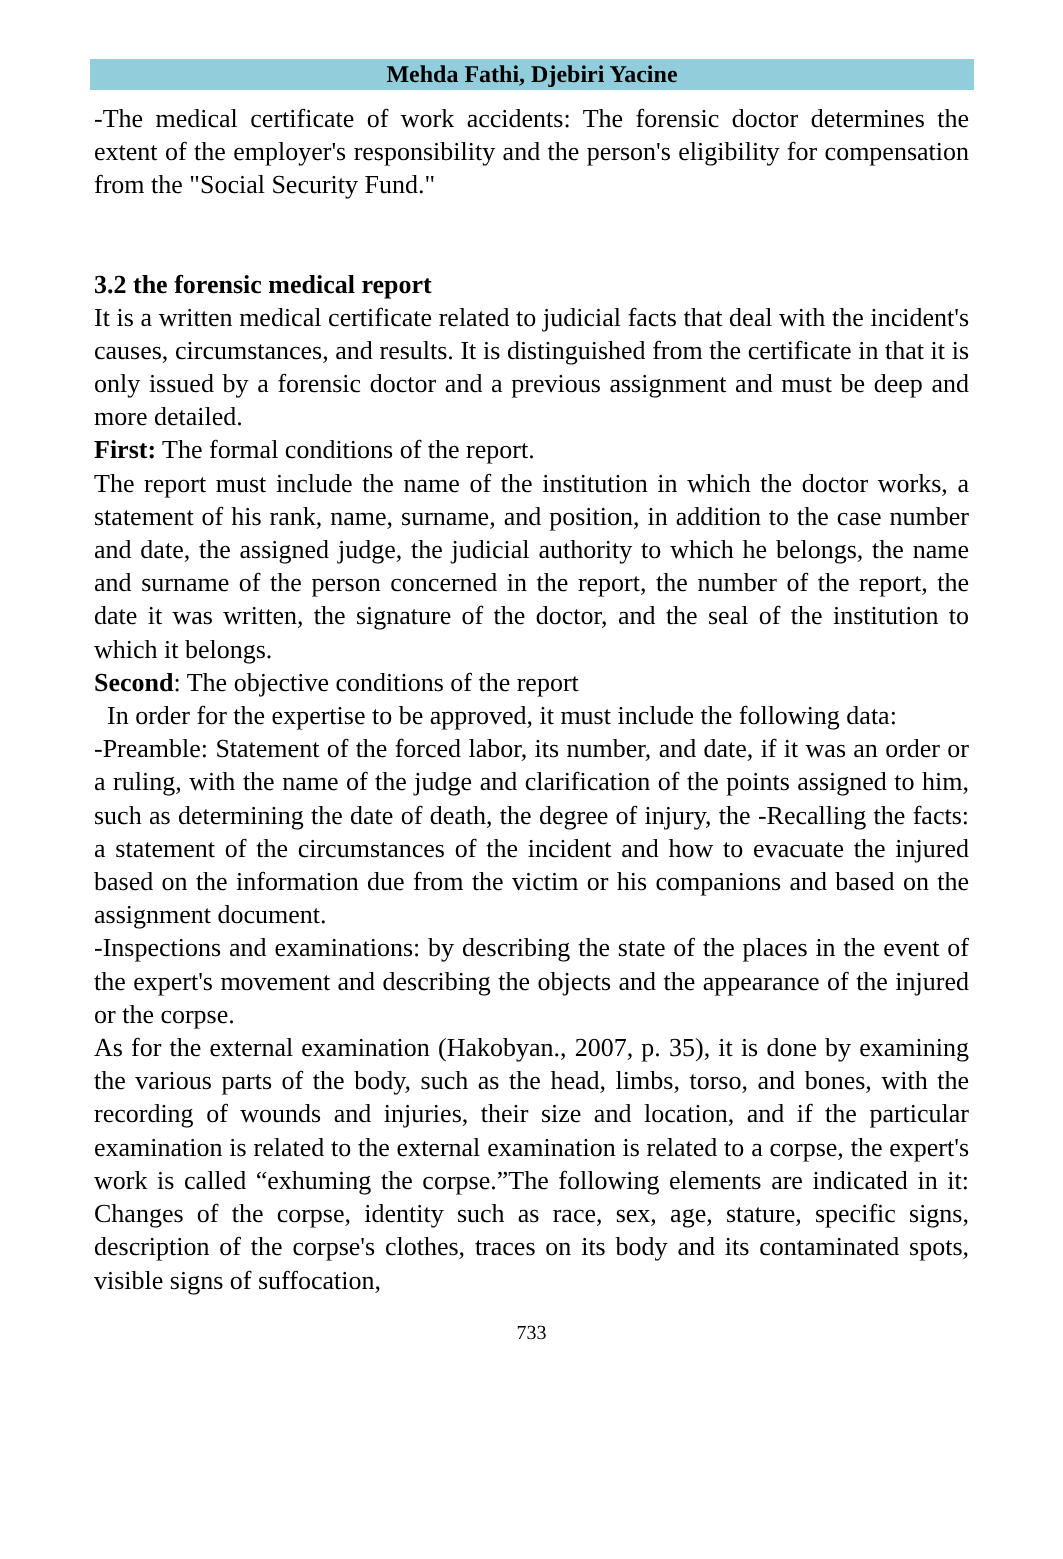Mehda Fathi, Djebiri Yacine
-The medical certificate of work accidents: The forensic doctor determines the extent of the employer's responsibility and the person's eligibility for compensation from the "Social Security Fund."
3.2 the forensic medical report
It is a written medical certificate related to judicial facts that deal with the incident's causes, circumstances, and results. It is distinguished from the certificate in that it is only issued by a forensic doctor and a previous assignment and must be deep and more detailed.
First: The formal conditions of the report.
The report must include the name of the institution in which the doctor works, a statement of his rank, name, surname, and position, in addition to the case number and date, the assigned judge, the judicial authority to which he belongs, the name and surname of the person concerned in the report, the number of the report, the date it was written, the signature of the doctor, and the seal of the institution to which it belongs.
Second: The objective conditions of the report
In order for the expertise to be approved, it must include the following data:
-Preamble: Statement of the forced labor, its number, and date, if it was an order or a ruling, with the name of the judge and clarification of the points assigned to him, such as determining the date of death, the degree of injury, the -Recalling the facts: a statement of the circumstances of the incident and how to evacuate the injured based on the information due from the victim or his companions and based on the assignment document.
-Inspections and examinations: by describing the state of the places in the event of the expert's movement and describing the objects and the appearance of the injured or the corpse.
As for the external examination (Hakobyan., 2007, p. 35), it is done by examining the various parts of the body, such as the head, limbs, torso, and bones, with the recording of wounds and injuries, their size and location, and if the particular examination is related to the external examination is related to a corpse, the expert's work is called “exhuming the corpse.”The following elements are indicated in it: Changes of the corpse, identity such as race, sex, age, stature, specific signs, description of the corpse's clothes, traces on its body and its contaminated spots, visible signs of suffocation,
733